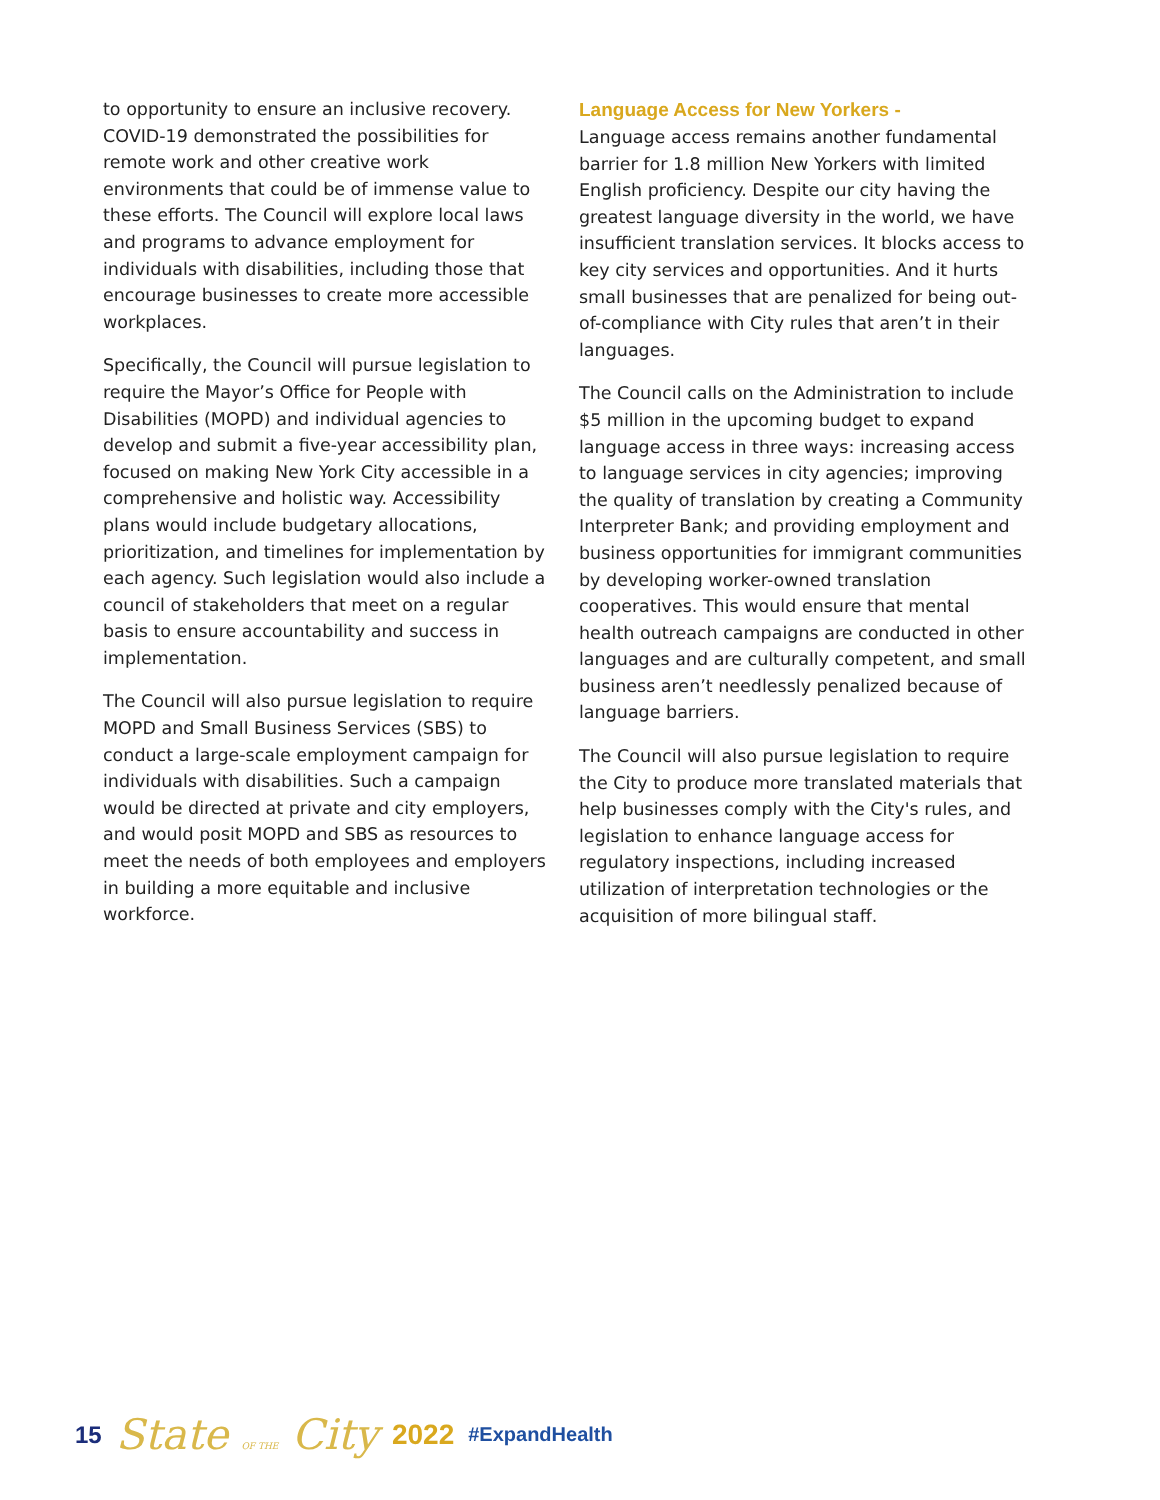to opportunity to ensure an inclusive recovery. COVID-19 demonstrated the possibilities for remote work and other creative work environments that could be of immense value to these efforts. The Council will explore local laws and programs to advance employment for individuals with disabilities, including those that encourage businesses to create more accessible workplaces.
Specifically, the Council will pursue legislation to require the Mayor’s Office for People with Disabilities (MOPD) and individual agencies to develop and submit a five-year accessibility plan, focused on making New York City accessible in a comprehensive and holistic way. Accessibility plans would include budgetary allocations, prioritization, and timelines for implementation by each agency. Such legislation would also include a council of stakeholders that meet on a regular basis to ensure accountability and success in implementation.
The Council will also pursue legislation to require MOPD and Small Business Services (SBS) to conduct a large-scale employment campaign for individuals with disabilities. Such a campaign would be directed at private and city employers, and would posit MOPD and SBS as resources to meet the needs of both employees and employers in building a more equitable and inclusive workforce.
Language Access for New Yorkers -
Language access remains another fundamental barrier for 1.8 million New Yorkers with limited English proficiency. Despite our city having the greatest language diversity in the world, we have insufficient translation services. It blocks access to key city services and opportunities. And it hurts small businesses that are penalized for being out-of-compliance with City rules that aren’t in their languages.
The Council calls on the Administration to include $5 million in the upcoming budget to expand language access in three ways: increasing access to language services in city agencies; improving the quality of translation by creating a Community Interpreter Bank; and providing employment and business opportunities for immigrant communities by developing worker-owned translation cooperatives. This would ensure that mental health outreach campaigns are conducted in other languages and are culturally competent, and small business aren’t needlessly penalized because of language barriers.
The Council will also pursue legislation to require the City to produce more translated materials that help businesses comply with the City's rules, and legislation to enhance language access for regulatory inspections, including increased utilization of interpretation technologies or the acquisition of more bilingual staff.
15 State OF THE City 2022 #ExpandHealth